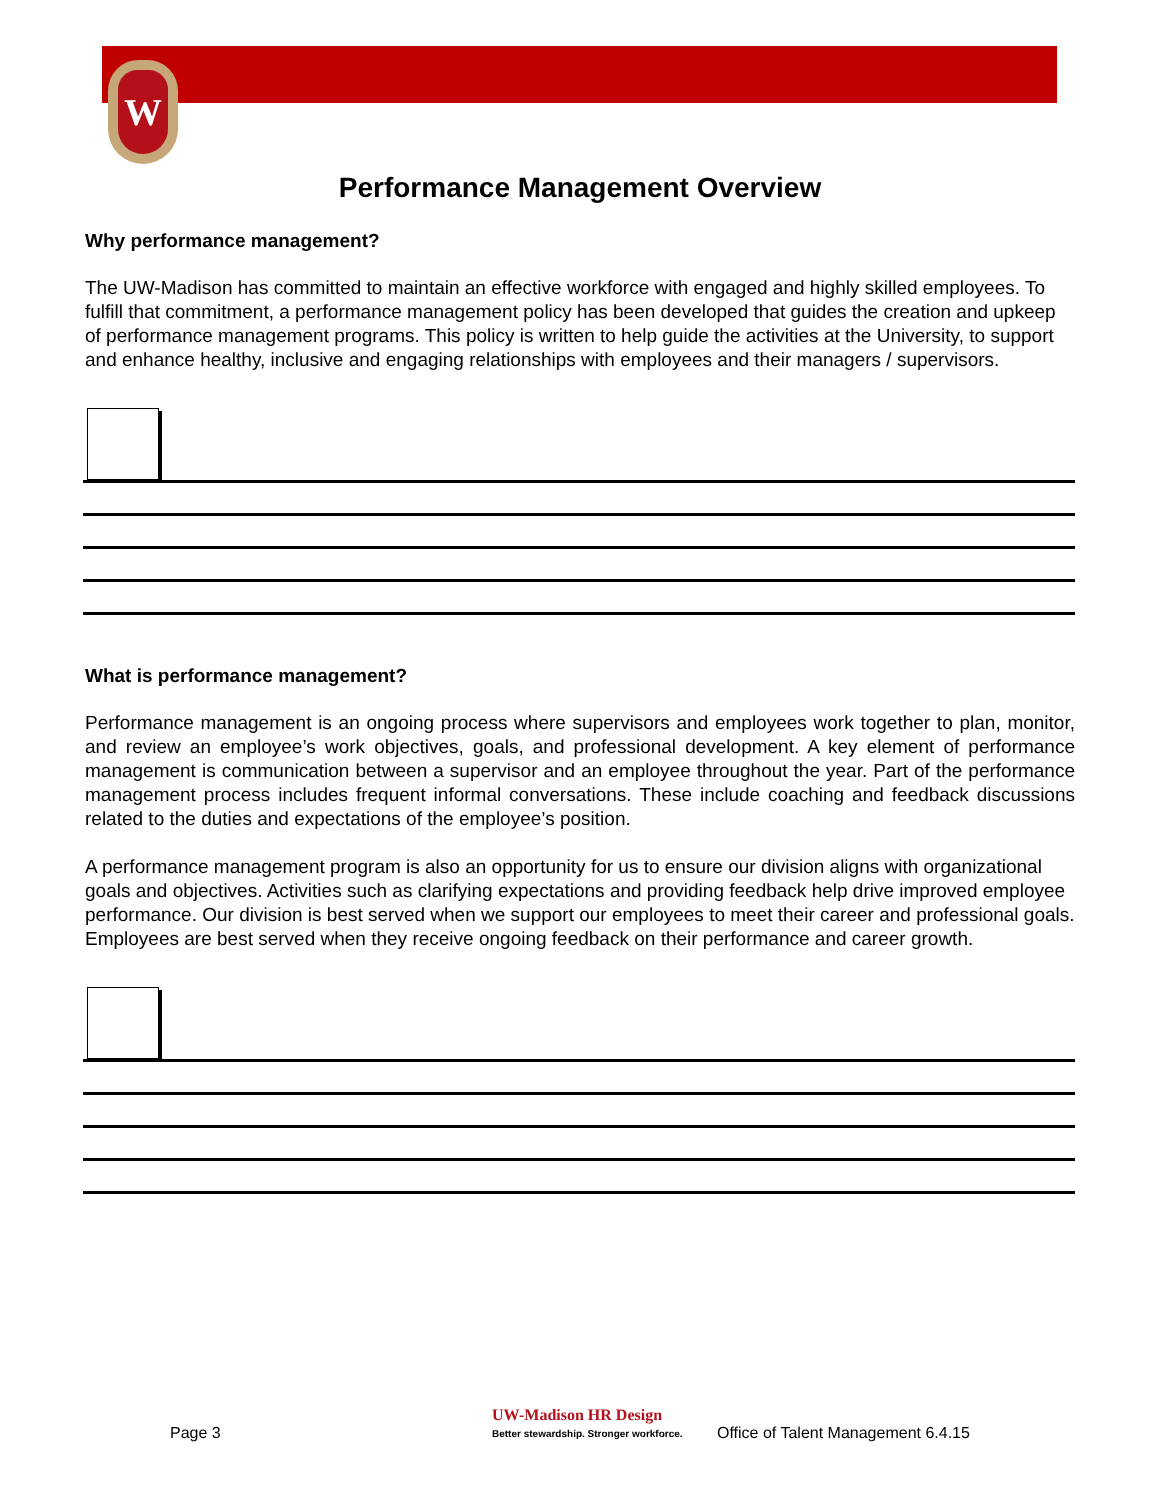W
Performance Management Overview
Why performance management?
The UW-Madison has committed to maintain an effective workforce with engaged and highly skilled employees. To fulfill that commitment, a performance management policy has been developed that guides the creation and upkeep of performance management programs. This policy is written to help guide the activities at the University, to support and enhance healthy, inclusive and engaging relationships with employees and their managers / supervisors.
What is performance management?
Performance management is an ongoing process where supervisors and employees work together to plan, monitor, and review an employee’s work objectives, goals, and professional development. A key element of performance management is communication between a supervisor and an employee throughout the year. Part of the performance management process includes frequent informal conversations. These include coaching and feedback discussions related to the duties and expectations of the employee’s position.
A performance management program is also an opportunity for us to ensure our division aligns with organizational goals and objectives. Activities such as clarifying expectations and providing feedback help drive improved employee performance. Our division is best served when we support our employees to meet their career and professional goals. Employees are best served when they receive ongoing feedback on their performance and career growth.
Page 3
UW-Madison HR Design
Better stewardship. Stronger workforce. Office of Talent Management 6.4.15